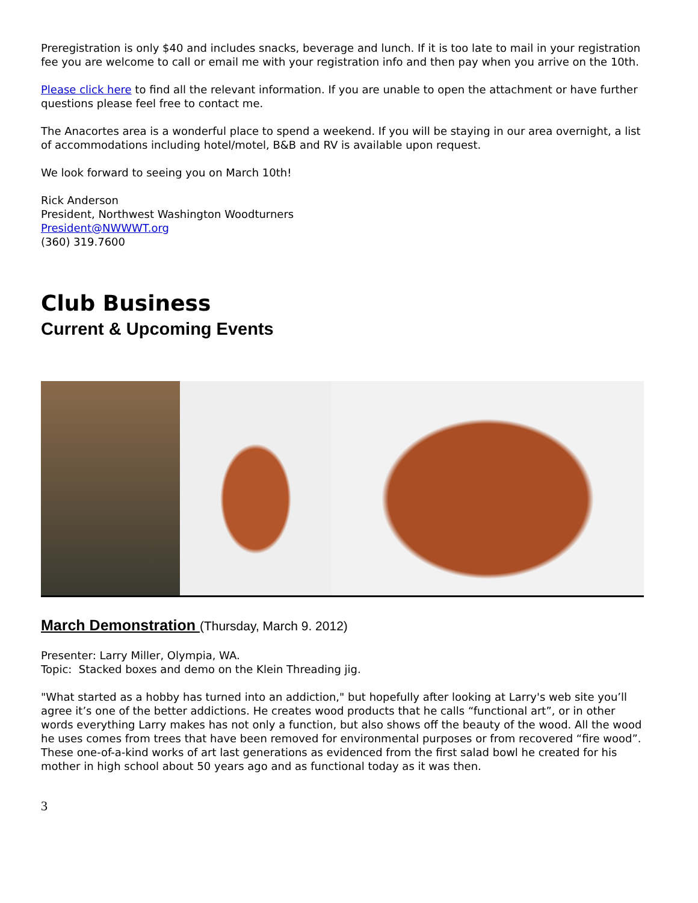Preregistration is only $40 and includes snacks, beverage and lunch. If it is too late to mail in your registration fee you are welcome to call or email me with your registration info and then pay when you arrive on the 10th.
Please click here to find all the relevant information. If you are unable to open the attachment or have further questions please feel free to contact me.
The Anacortes area is a wonderful place to spend a weekend. If you will be staying in our area overnight, a list of accommodations including hotel/motel, B&B and RV is available upon request.
We look forward to seeing you on March 10th!
Rick Anderson
President, Northwest Washington Woodturners
President@NWWWT.org
(360) 319.7600
Club Business
Current & Upcoming Events
March Demonstration (Thursday, March 9. 2012)
Presenter: Larry Miller, Olympia, WA.
Topic: Stacked boxes and demo on the Klein Threading jig.
"What started as a hobby has turned into an addiction," but hopefully after looking at Larry's web site you’ll agree it’s one of the better addictions. He creates wood products that he calls “functional art”, or in other words everything Larry makes has not only a function, but also shows off the beauty of the wood. All the wood he uses comes from trees that have been removed for environmental purposes or from recovered “fire wood”. These one-of-a-kind works of art last generations as evidenced from the first salad bowl he created for his mother in high school about 50 years ago and as functional today as it was then.
3